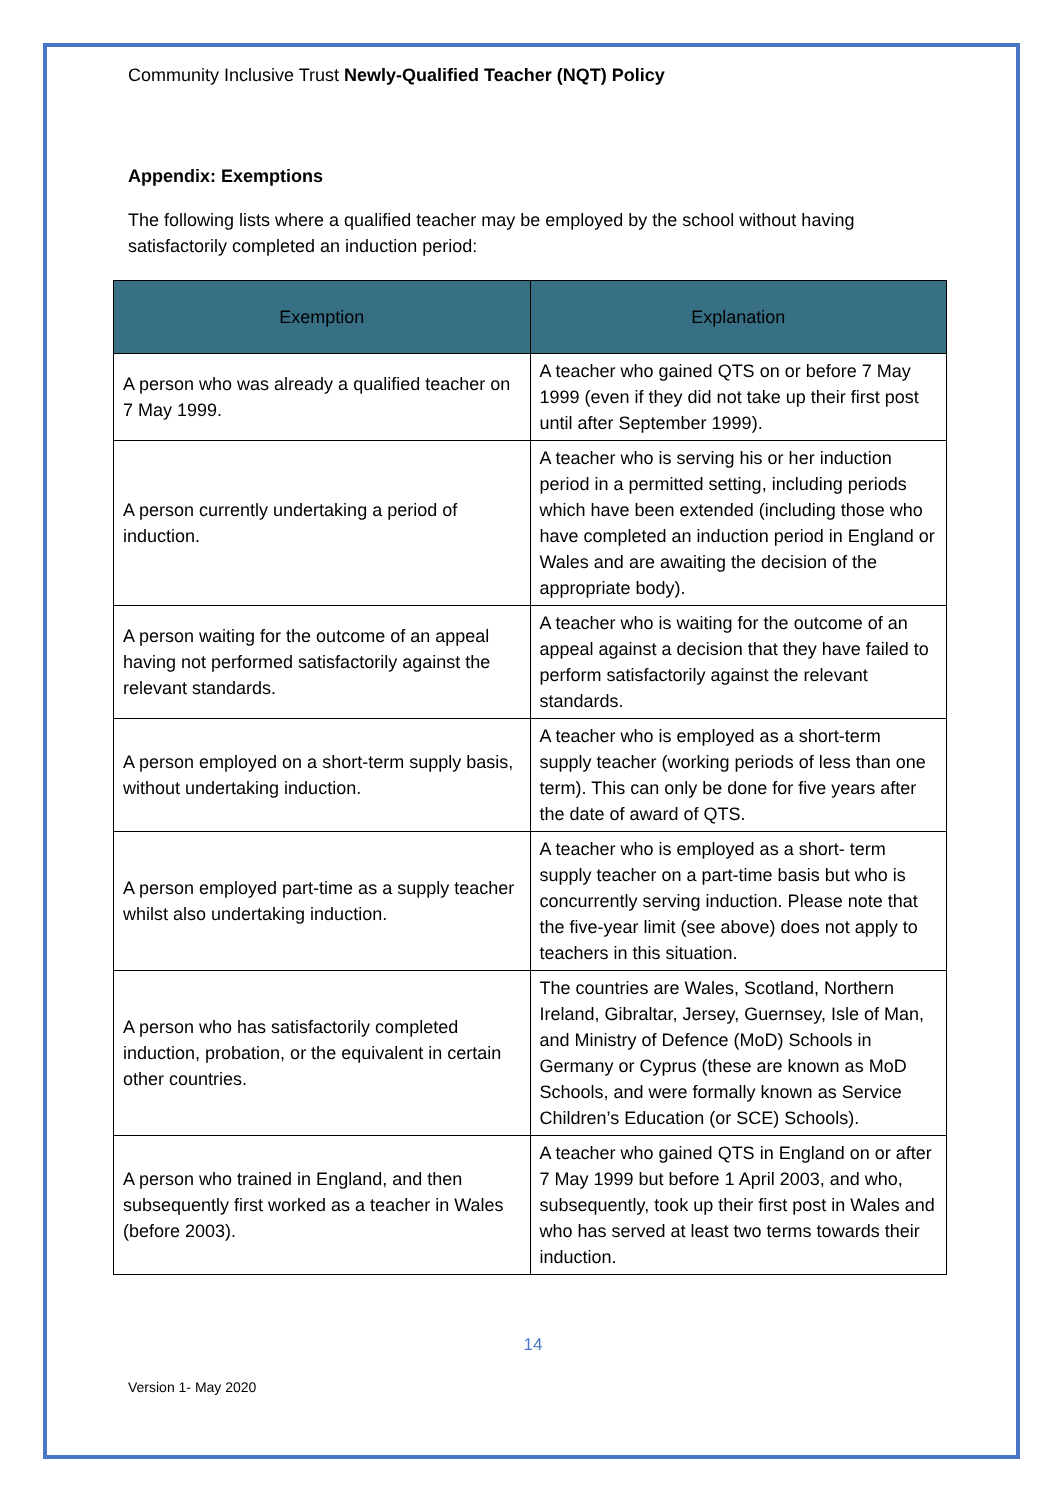Community Inclusive Trust Newly-Qualified Teacher (NQT) Policy
Appendix: Exemptions
The following lists where a qualified teacher may be employed by the school without having satisfactorily completed an induction period:
| Exemption | Explanation |
| --- | --- |
| A person who was already a qualified teacher on 7 May 1999. | A teacher who gained QTS on or before 7 May 1999 (even if they did not take up their first post until after September 1999). |
| A person currently undertaking a period of induction. | A teacher who is serving his or her induction period in a permitted setting, including periods which have been extended (including those who have completed an induction period in England or Wales and are awaiting the decision of the appropriate body). |
| A person waiting for the outcome of an appeal having not performed satisfactorily against the relevant standards. | A teacher who is waiting for the outcome of an appeal against a decision that they have failed to perform satisfactorily against the relevant standards. |
| A person employed on a short-term supply basis, without undertaking induction. | A teacher who is employed as a short-term supply teacher (working periods of less than one term). This can only be done for five years after the date of award of QTS. |
| A person employed part-time as a supply teacher whilst also undertaking induction. | A teacher who is employed as a short- term supply teacher on a part-time basis but who is concurrently serving induction. Please note that the five-year limit (see above) does not apply to teachers in this situation. |
| A person who has satisfactorily completed induction, probation, or the equivalent in certain other countries. | The countries are Wales, Scotland, Northern Ireland, Gibraltar, Jersey, Guernsey, Isle of Man, and Ministry of Defence (MoD) Schools in Germany or Cyprus (these are known as MoD Schools, and were formally known as Service Children’s Education (or SCE) Schools). |
| A person who trained in England, and then subsequently first worked as a teacher in Wales (before 2003). | A teacher who gained QTS in England on or after 7 May 1999 but before 1 April 2003, and who, subsequently, took up their first post in Wales and who has served at least two terms towards their induction. |
14
Version 1- May 2020